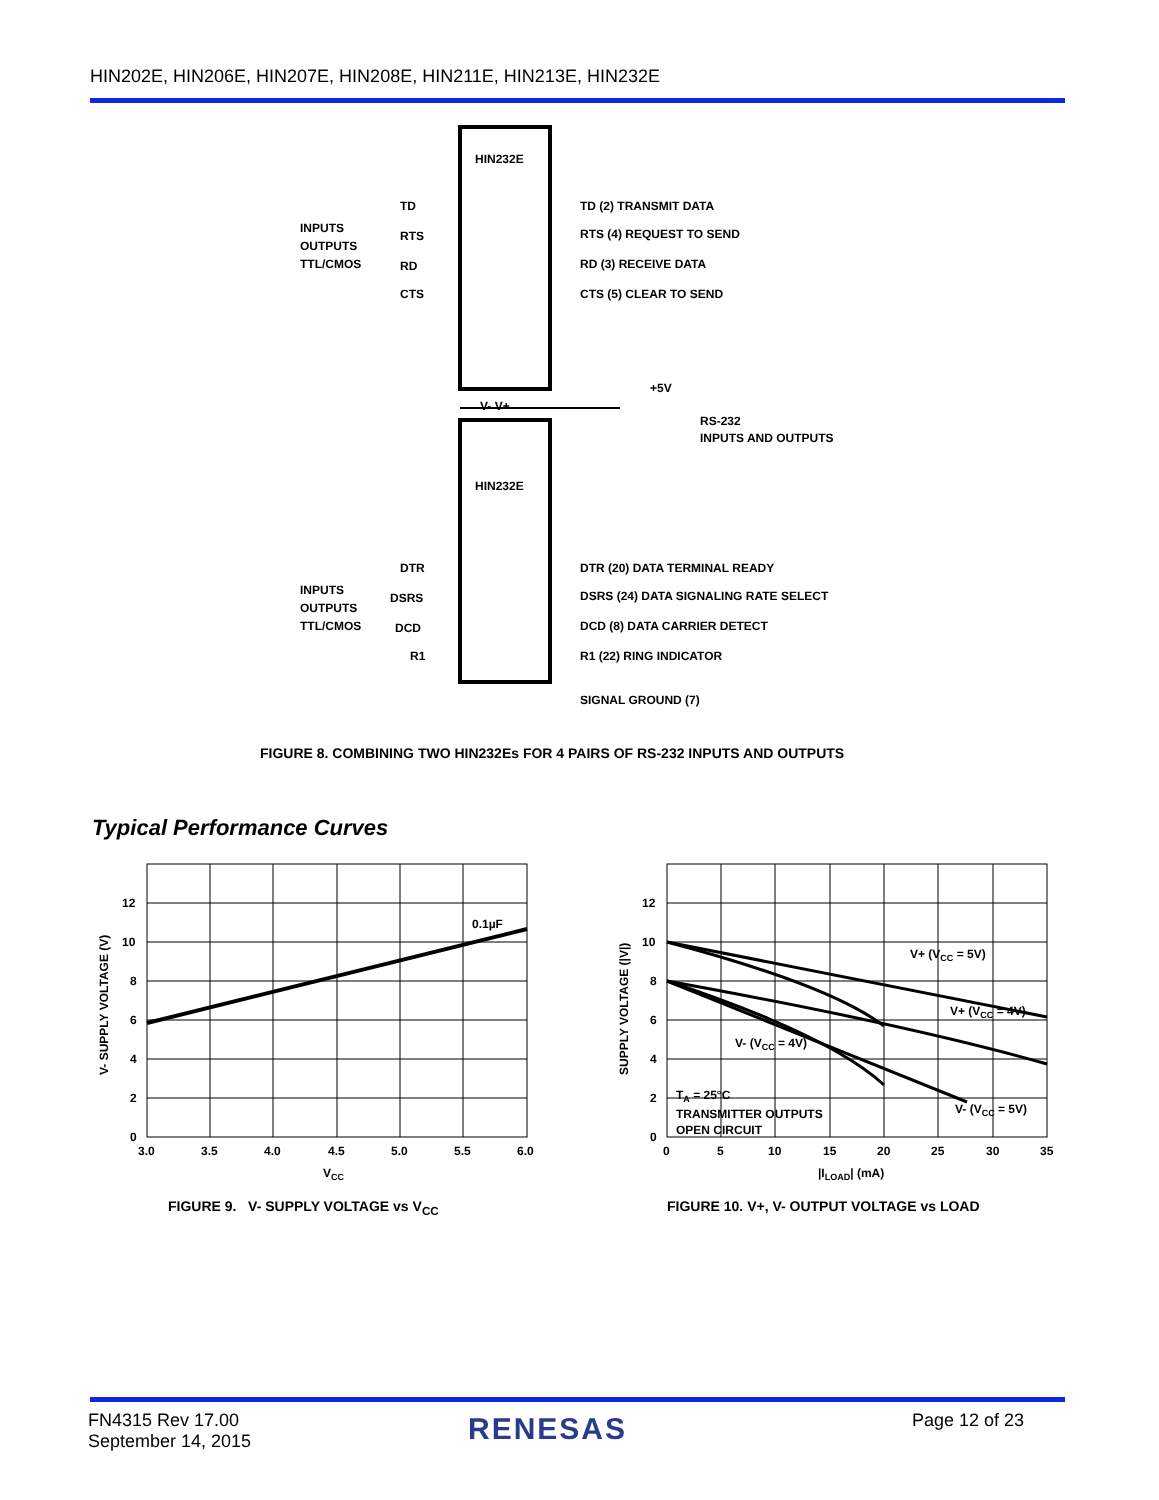HIN202E, HIN206E, HIN207E, HIN208E, HIN211E, HIN213E, HIN232E
HIN232E
HIN232E
INPUTS
OUTPUTS
TTL/CMOS
TD
RTS
RD
CTS
TD (2) TRANSMIT DATA
RTS (4) REQUEST TO SEND
RD (3) RECEIVE DATA
CTS (5) CLEAR TO SEND
RS-232
INPUTS AND OUTPUTS
INPUTS
OUTPUTS
TTL/CMOS
DTR
DSRS
DCD
R1
DTR (20) DATA TERMINAL READY
DSRS (24) DATA SIGNALING RATE SELECT
DCD (8) DATA CARRIER DETECT
R1 (22) RING INDICATOR
SIGNAL GROUND (7)
+5V
V- V+
FIGURE 8. COMBINING TWO HIN232Es FOR 4 PAIRS OF RS-232 INPUTS AND OUTPUTS
Typical Performance Curves
0.1µF
12
10
8
6
4
2
0
3.0
3.5
4.0
4.5
5.0
5.5
6.0
VCC
V- SUPPLY VOLTAGE (V)
V+ (VCC = 5V)
V+ (VCC = 4V)
V- (VCC = 4V)
V- (VCC = 5V)
TA = 25°C
TRANSMITTER OUTPUTS
OPEN CIRCUIT
12
10
8
6
4
2
0
0
5
10
15
20
25
30
35
|ILOAD| (mA)
SUPPLY VOLTAGE (|V|)
FIGURE 9. V- SUPPLY VOLTAGE vs V<sub>CC</sub>
FIGURE 10. V+, V- OUTPUT VOLTAGE vs LOAD
FN4315 Rev 17.00
September 14, 2015
RENESAS Page 12 of 23